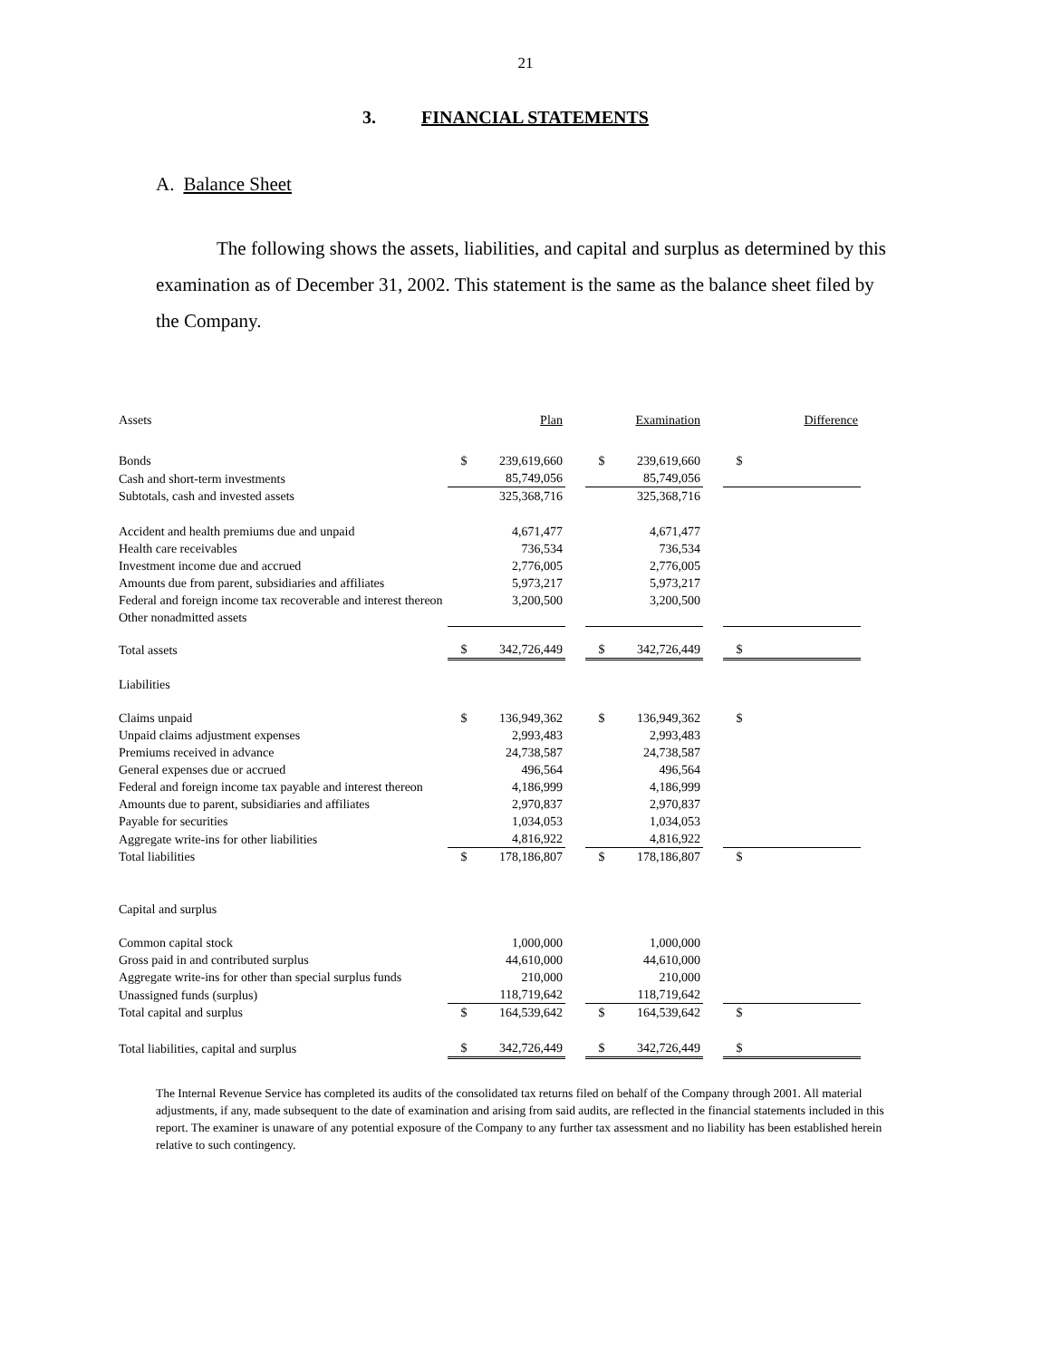21
3. FINANCIAL STATEMENTS
A. Balance Sheet
The following shows the assets, liabilities, and capital and surplus as determined by this examination as of December 31, 2002. This statement is the same as the balance sheet filed by the Company.
| Assets | | Plan | | | Examination | | | Difference |
| Bonds | $ | 239,619,660 | | $ | 239,619,660 | | $ | |
| Cash and short-term investments | | 85,749,056 | | | 85,749,056 | | | |
| Subtotals, cash and invested assets | | 325,368,716 | | | 325,368,716 | | | |
| Accident and health premiums due and unpaid | | 4,671,477 | | | 4,671,477 | | | |
| Health care receivables | | 736,534 | | | 736,534 | | | |
| Investment income due and accrued | | 2,776,005 | | | 2,776,005 | | | |
| Amounts due from parent, subsidiaries and affiliates | | 5,973,217 | | | 5,973,217 | | | |
| Federal and foreign income tax recoverable and interest thereon | | 3,200,500 | | | 3,200,500 | | | |
| Other nonadmitted assets | | | | | | | | |
| Total assets | $ | 342,726,449 | | $ | 342,726,449 | | $ | |
| Liabilities | | | | | | | | |
| Claims unpaid | $ | 136,949,362 | | $ | 136,949,362 | | $ | |
| Unpaid claims adjustment expenses | | 2,993,483 | | | 2,993,483 | | | |
| Premiums received in advance | | 24,738,587 | | | 24,738,587 | | | |
| General expenses due or accrued | | 496,564 | | | 496,564 | | | |
| Federal and foreign income tax payable and interest thereon | | 4,186,999 | | | 4,186,999 | | | |
| Amounts due to parent, subsidiaries and affiliates | | 2,970,837 | | | 2,970,837 | | | |
| Payable for securities | | 1,034,053 | | | 1,034,053 | | | |
| Aggregate write-ins for other liabilities | | 4,816,922 | | | 4,816,922 | | | |
| Total liabilities | $ | 178,186,807 | | $ | 178,186,807 | | $ | |
| Capital and surplus | | | | | | | | |
| Common capital stock | | 1,000,000 | | | 1,000,000 | | | |
| Gross paid in and contributed surplus | | 44,610,000 | | | 44,610,000 | | | |
| Aggregate write-ins for other than special surplus funds | | 210,000 | | | 210,000 | | | |
| Unassigned funds (surplus) | | 118,719,642 | | | 118,719,642 | | | |
| Total capital and surplus | $ | 164,539,642 | | $ | 164,539,642 | | $ | |
| Total liabilities, capital and surplus | $ | 342,726,449 | | $ | 342,726,449 | | $ | |
The Internal Revenue Service has completed its audits of the consolidated tax returns filed on behalf of the Company through 2001. All material adjustments, if any, made subsequent to the date of examination and arising from said audits, are reflected in the financial statements included in this report. The examiner is unaware of any potential exposure of the Company to any further tax assessment and no liability has been established herein relative to such contingency.